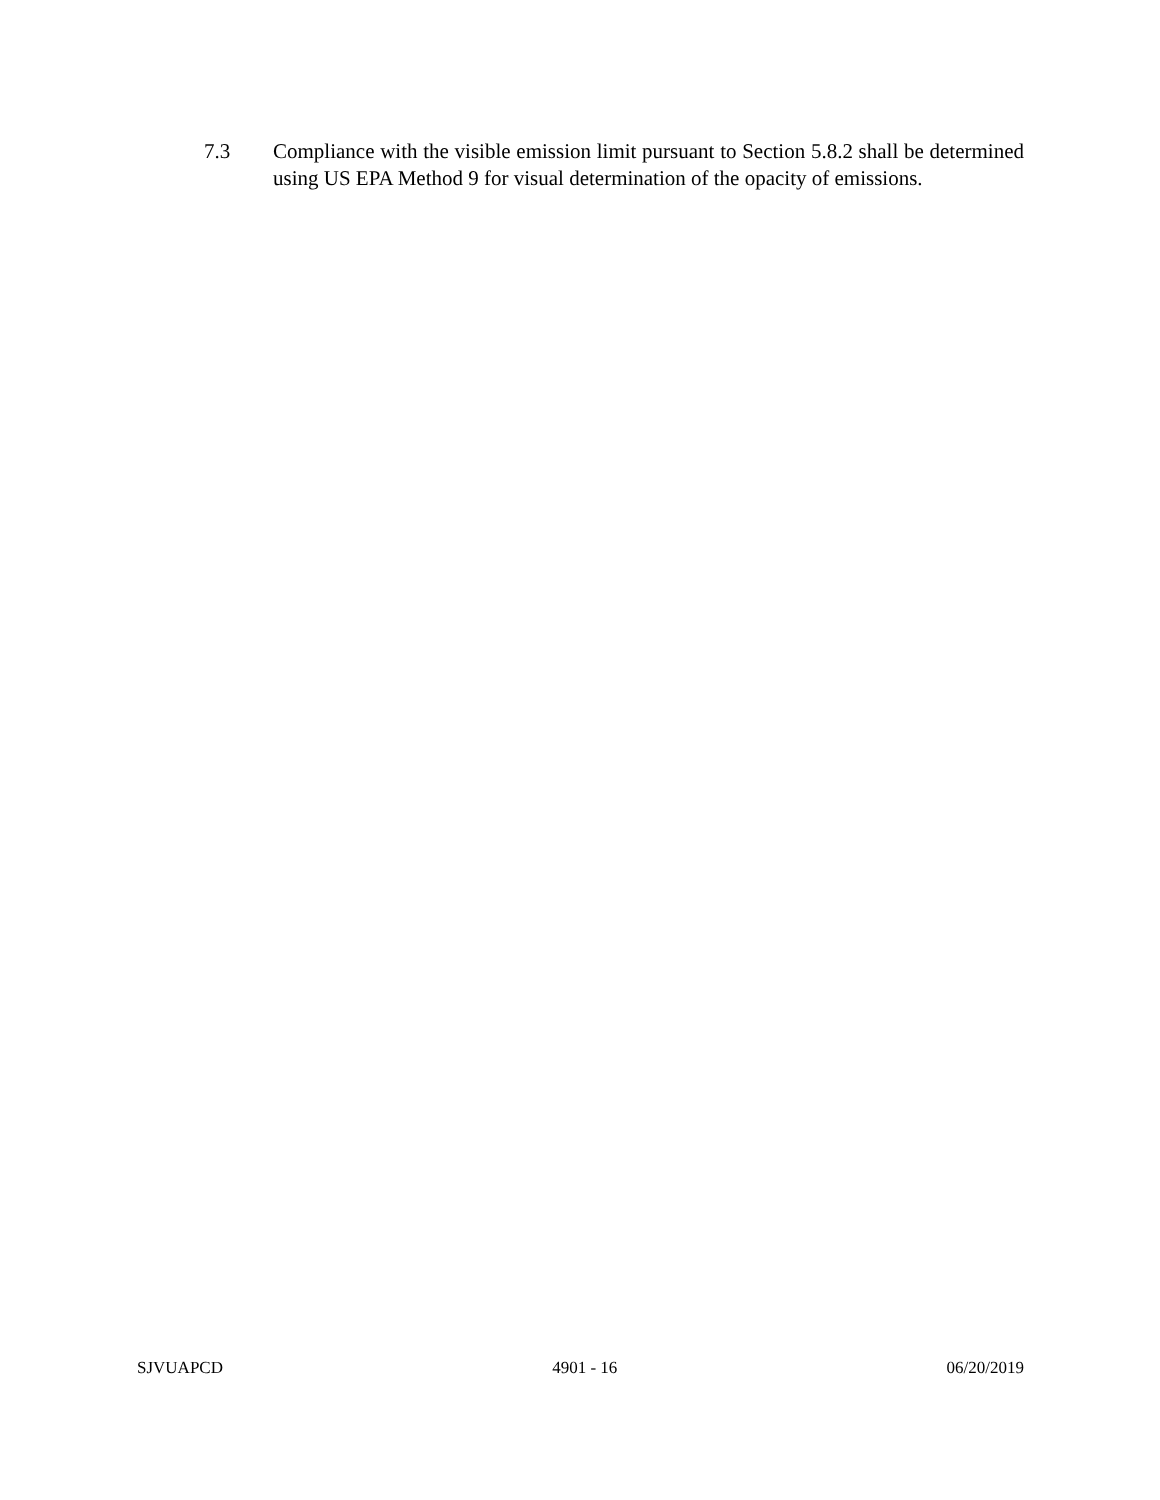7.3 Compliance with the visible emission limit pursuant to Section 5.8.2 shall be determined using US EPA Method 9 for visual determination of the opacity of emissions.
SJVUAPCD 4901 - 16 06/20/2019